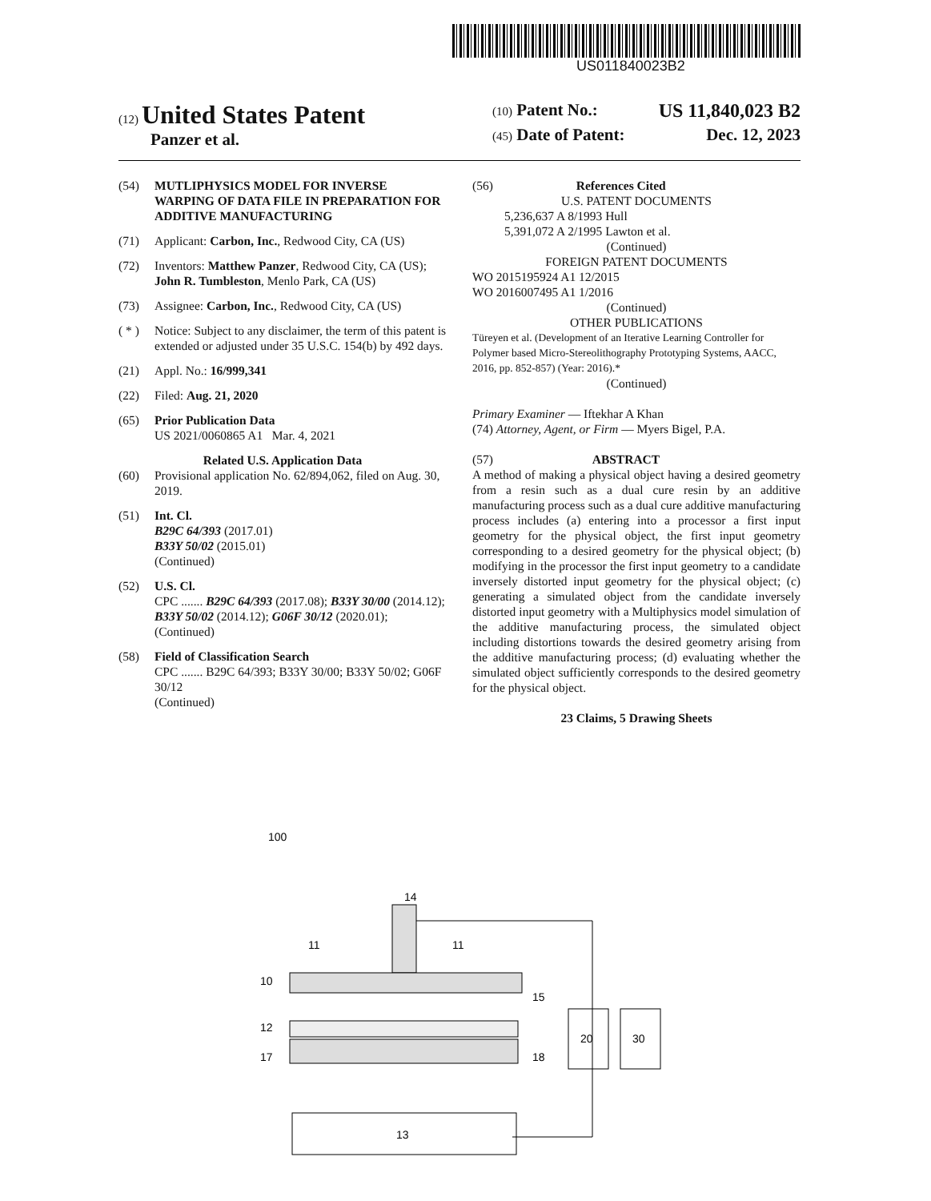US011840023B2
(12) United States Patent
Panzer et al.
(10) Patent No.: US 11,840,023 B2
(45) Date of Patent: Dec. 12, 2023
(54) MUTLIPHYSICS MODEL FOR INVERSE WARPING OF DATA FILE IN PREPARATION FOR ADDITIVE MANUFACTURING
(71) Applicant: Carbon, Inc., Redwood City, CA (US)
(72) Inventors: Matthew Panzer, Redwood City, CA (US); John R. Tumbleston, Menlo Park, CA (US)
(73) Assignee: Carbon, Inc., Redwood City, CA (US)
( * ) Notice: Subject to any disclaimer, the term of this patent is extended or adjusted under 35 U.S.C. 154(b) by 492 days.
(21) Appl. No.: 16/999,341
(22) Filed: Aug. 21, 2020
(65) Prior Publication Data
US 2021/0060865 A1 Mar. 4, 2021
Related U.S. Application Data
(60) Provisional application No. 62/894,062, filed on Aug. 30, 2019.
(51) Int. Cl.
B29C 64/393 (2017.01)
B33Y 50/02 (2015.01)
(Continued)
(52) U.S. Cl.
CPC ....... B29C 64/393 (2017.08); B33Y 30/00 (2014.12); B33Y 50/02 (2014.12); G06F 30/12 (2020.01);
(Continued)
(58) Field of Classification Search
CPC ....... B29C 64/393; B33Y 30/00; B33Y 50/02; G06F 30/12
(Continued)
(56) References Cited
U.S. PATENT DOCUMENTS
5,236,637 A 8/1993 Hull
5,391,072 A 2/1995 Lawton et al.
(Continued)
FOREIGN PATENT DOCUMENTS
WO 2015195924 A1 12/2015
WO 2016007495 A1 1/2016
(Continued)
OTHER PUBLICATIONS
Türeyen et al. (Development of an Iterative Learning Controller for Polymer based Micro-Stereolithography Prototyping Systems, AACC, 2016, pp. 852-857) (Year: 2016).*
(Continued)
Primary Examiner — Iftekhar A Khan
(74) Attorney, Agent, or Firm — Myers Bigel, P.A.
(57) ABSTRACT
A method of making a physical object having a desired geometry from a resin such as a dual cure resin by an additive manufacturing process such as a dual cure additive manufacturing process includes (a) entering into a processor a first input geometry for the physical object, the first input geometry corresponding to a desired geometry for the physical object; (b) modifying in the processor the first input geometry to a candidate inversely distorted input geometry for the physical object; (c) generating a simulated object from the candidate inversely distorted input geometry with a Multiphysics model simulation of the additive manufacturing process, the simulated object including distortions towards the desired geometry arising from the additive manufacturing process; (d) evaluating whether the simulated object sufficiently corresponds to the desired geometry for the physical object.
23 Claims, 5 Drawing Sheets
100
14
11
11
10
15
12
17
18
20
30
13